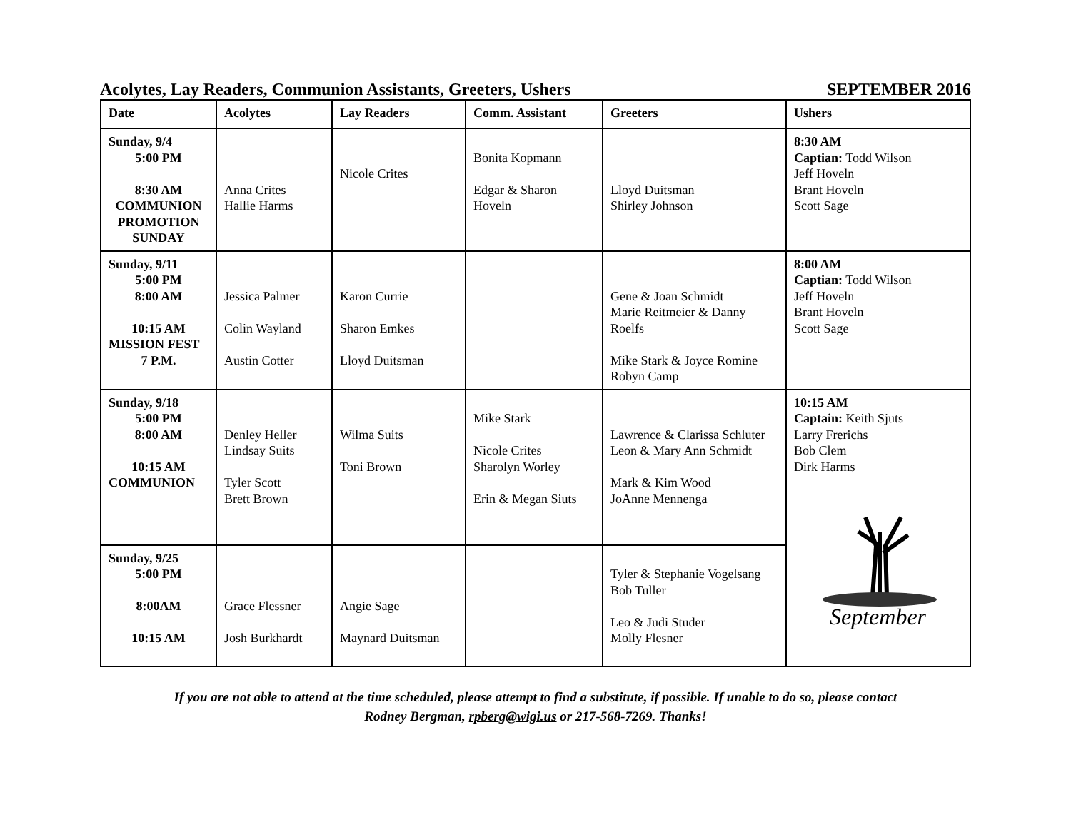Acolytes, Lay Readers, Communion Assistants, Greeters, Ushers SEPTEMBER 2016
| Date | Acolytes | Lay Readers | Comm. Assistant | Greeters | Ushers |
| --- | --- | --- | --- | --- | --- |
| Sunday, 9/4 5:00 PM 8:30 AM COMMUNION PROMOTION SUNDAY | Anna Crites Hallie Harms | Nicole Crites | Bonita Kopmann Edgar & Sharon Hoveln | Lloyd Duitsman Shirley Johnson | 8:30 AM Captian: Todd Wilson Jeff Hoveln Brant Hoveln Scott Sage |
| Sunday, 9/11 5:00 PM 8:00 AM 10:15 AM MISSION FEST 7 P.M. | Jessica Palmer Colin Wayland Austin Cotter | Karon Currie Sharon Emkes Lloyd Duitsman | | Gene & Joan Schmidt Marie Reitmeier & Danny Roelfs Mike Stark & Joyce Romine Robyn Camp | 8:00 AM Captian: Todd Wilson Jeff Hoveln Brant Hoveln Scott Sage |
| Sunday, 9/18 5:00 PM 8:00 AM 10:15 AM COMMUNION | Denley Heller Lindsay Suits Tyler Scott Brett Brown | Wilma Suits Toni Brown | Mike Stark Nicole Crites Sharolyn Worley Erin & Megan Siuts | Lawrence & Clarissa Schluter Leon & Mary Ann Schmidt Mark & Kim Wood JoAnne Mennenga | 10:15 AM Captain: Keith Sjuts Larry Frerichs Bob Clem Dirk Harms September |
| Sunday, 9/25 5:00 PM 8:00AM 10:15 AM | Grace Flessner Josh Burkhardt | Angie Sage Maynard Duitsman | | Tyler & Stephanie Vogelsang Bob Tuller Leo & Judi Studer Molly Flesner | |
If you are not able to attend at the time scheduled, please attempt to find a substitute, if possible. If unable to do so, please contact
Rodney Bergman, rpberg@wigi.us or 217-568-7269. Thanks!